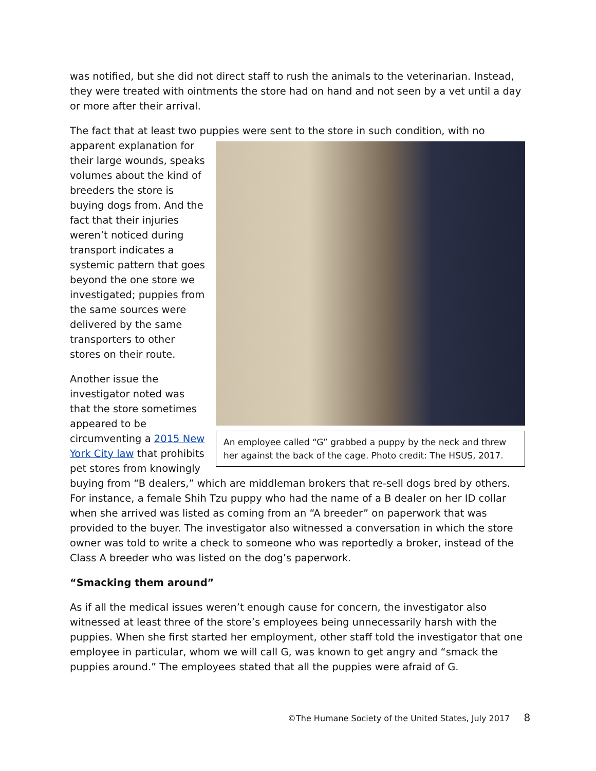was notified, but she did not direct staff to rush the animals to the veterinarian. Instead, they were treated with ointments the store had on hand and not seen by a vet until a day or more after their arrival.
The fact that at least two puppies were sent to the store in such condition, with no
An employee called “G” grabbed a puppy by the neck and threw her against the back of the cage. Photo credit: The HSUS, 2017.
apparent explanation for their large wounds, speaks volumes about the kind of breeders the store is buying dogs from. And the fact that their injuries weren’t noticed during transport indicates a systemic pattern that goes beyond the one store we investigated; puppies from the same sources were delivered by the same transporters to other stores on their route.
Another issue the investigator noted was that the store sometimes appeared to be circumventing a 2015 New York City law that prohibits pet stores from knowingly buying from “B dealers,” which are middleman brokers that re-sell dogs bred by others. For instance, a female Shih Tzu puppy who had the name of a B dealer on her ID collar when she arrived was listed as coming from an “A breeder” on paperwork that was provided to the buyer. The investigator also witnessed a conversation in which the store owner was told to write a check to someone who was reportedly a broker, instead of the Class A breeder who was listed on the dog’s paperwork.
“Smacking them around”
As if all the medical issues weren’t enough cause for concern, the investigator also witnessed at least three of the store’s employees being unnecessarily harsh with the puppies. When she first started her employment, other staff told the investigator that one employee in particular, whom we will call G, was known to get angry and “smack the puppies around.” The employees stated that all the puppies were afraid of G.
©The Humane Society of the United States, July 2017 8